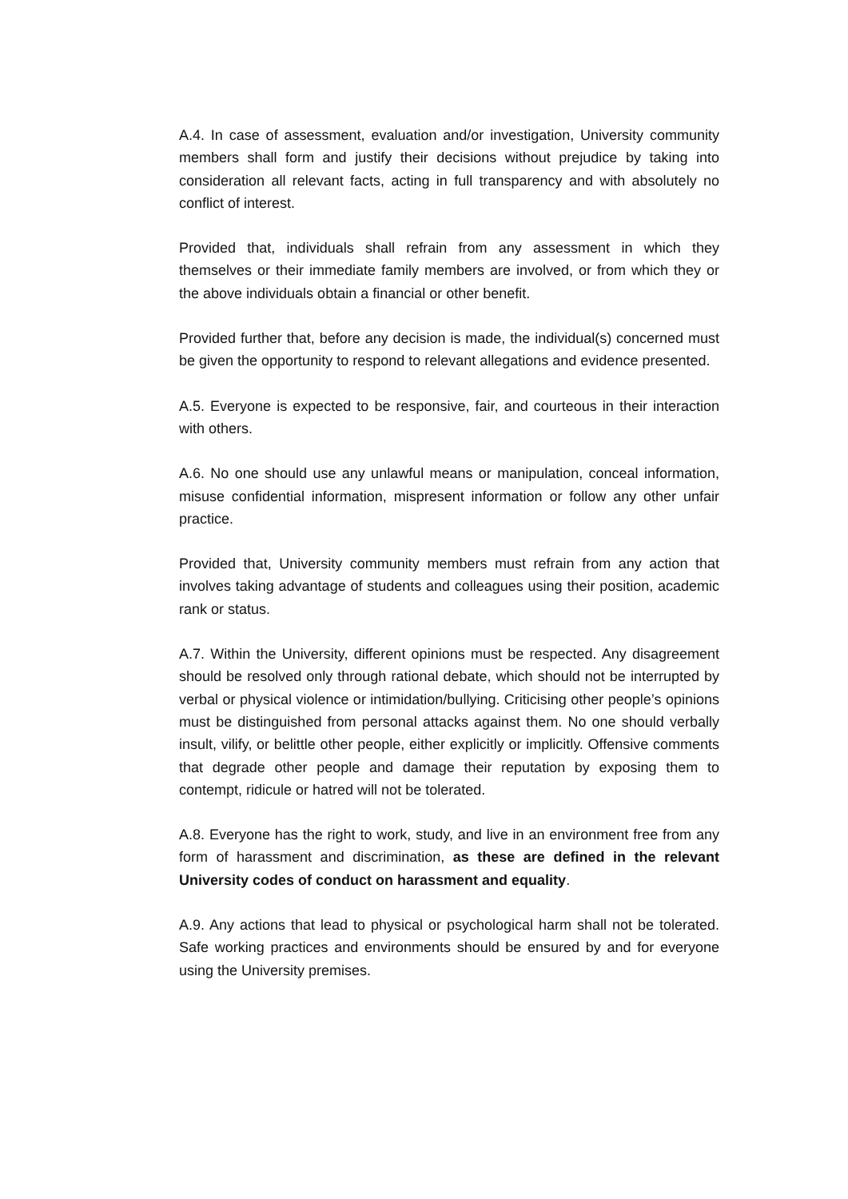A.4. In case of assessment, evaluation and/or investigation, University community members shall form and justify their decisions without prejudice by taking into consideration all relevant facts, acting in full transparency and with absolutely no conflict of interest.
Provided that, individuals shall refrain from any assessment in which they themselves or their immediate family members are involved, or from which they or the above individuals obtain a financial or other benefit.
Provided further that, before any decision is made, the individual(s) concerned must be given the opportunity to respond to relevant allegations and evidence presented.
A.5. Everyone is expected to be responsive, fair, and courteous in their interaction with others.
A.6. No one should use any unlawful means or manipulation, conceal information, misuse confidential information, mispresent information or follow any other unfair practice.
Provided that, University community members must refrain from any action that involves taking advantage of students and colleagues using their position, academic rank or status.
A.7. Within the University, different opinions must be respected. Any disagreement should be resolved only through rational debate, which should not be interrupted by verbal or physical violence or intimidation/bullying. Criticising other people’s opinions must be distinguished from personal attacks against them. No one should verbally insult, vilify, or belittle other people, either explicitly or implicitly. Offensive comments that degrade other people and damage their reputation by exposing them to contempt, ridicule or hatred will not be tolerated.
A.8. Everyone has the right to work, study, and live in an environment free from any form of harassment and discrimination, as these are defined in the relevant University codes of conduct on harassment and equality.
A.9. Any actions that lead to physical or psychological harm shall not be tolerated. Safe working practices and environments should be ensured by and for everyone using the University premises.